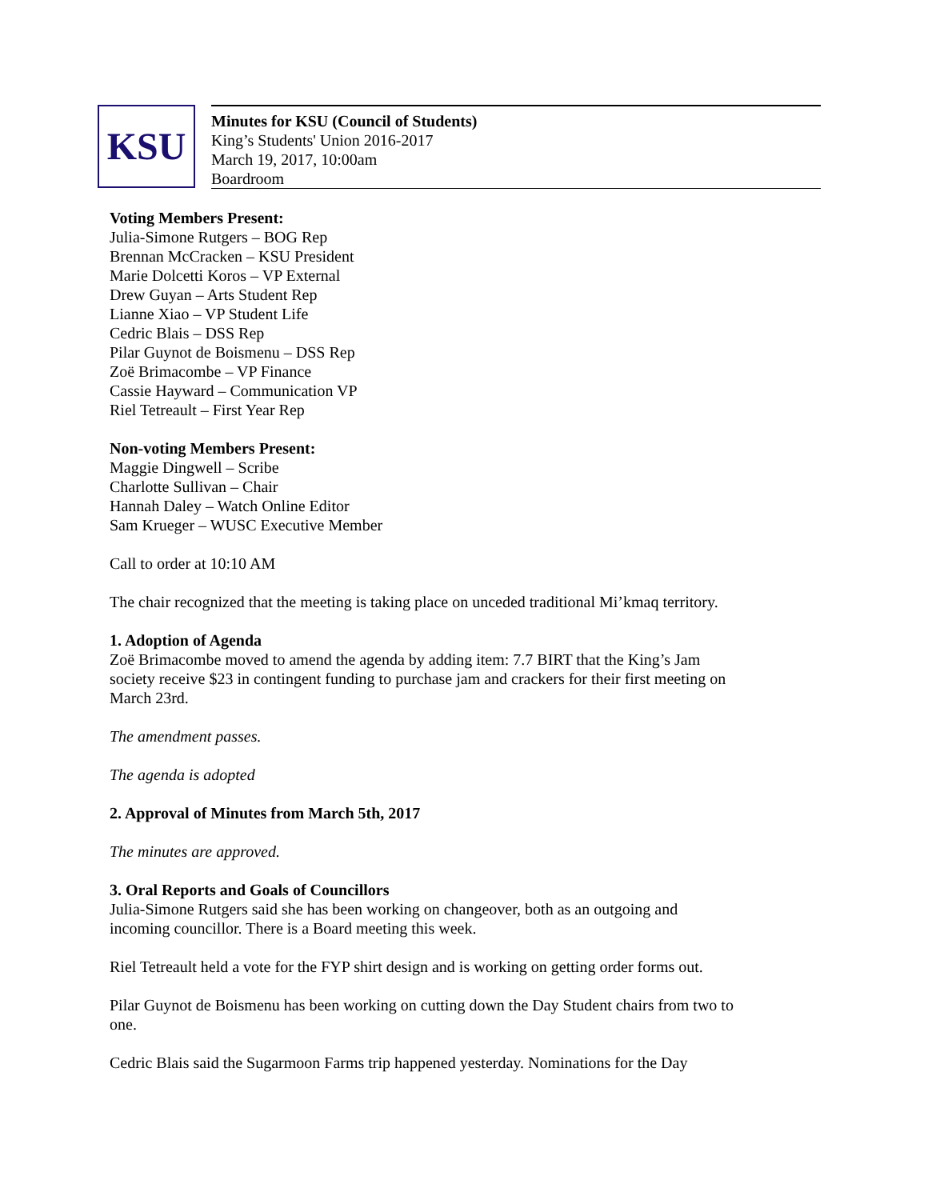KSU
Minutes for KSU (Council of Students)
King’s Students' Union 2016-2017
March 19, 2017, 10:00am
Boardroom
Voting Members Present:
Julia-Simone Rutgers – BOG Rep
Brennan McCracken – KSU President
Marie Dolcetti Koros – VP External
Drew Guyan – Arts Student Rep
Lianne Xiao – VP Student Life
Cedric Blais – DSS Rep
Pilar Guynot de Boismenu – DSS Rep
Zoë Brimacombe – VP Finance
Cassie Hayward – Communication VP
Riel Tetreault – First Year Rep
Non-voting Members Present:
Maggie Dingwell – Scribe
Charlotte Sullivan – Chair
Hannah Daley – Watch Online Editor
Sam Krueger – WUSC Executive Member
Call to order at 10:10 AM
The chair recognized that the meeting is taking place on unceded traditional Mi’kmaq territory.
1. Adoption of Agenda
Zoë Brimacombe moved to amend the agenda by adding item: 7.7 BIRT that the King’s Jam society receive $23 in contingent funding to purchase jam and crackers for their first meeting on March 23rd.
The amendment passes.
The agenda is adopted
2. Approval of Minutes from March 5th, 2017
The minutes are approved.
3. Oral Reports and Goals of Councillors
Julia-Simone Rutgers said she has been working on changeover, both as an outgoing and incoming councillor. There is a Board meeting this week.
Riel Tetreault held a vote for the FYP shirt design and is working on getting order forms out.
Pilar Guynot de Boismenu has been working on cutting down the Day Student chairs from two to one.
Cedric Blais said the Sugarmoon Farms trip happened yesterday. Nominations for the Day